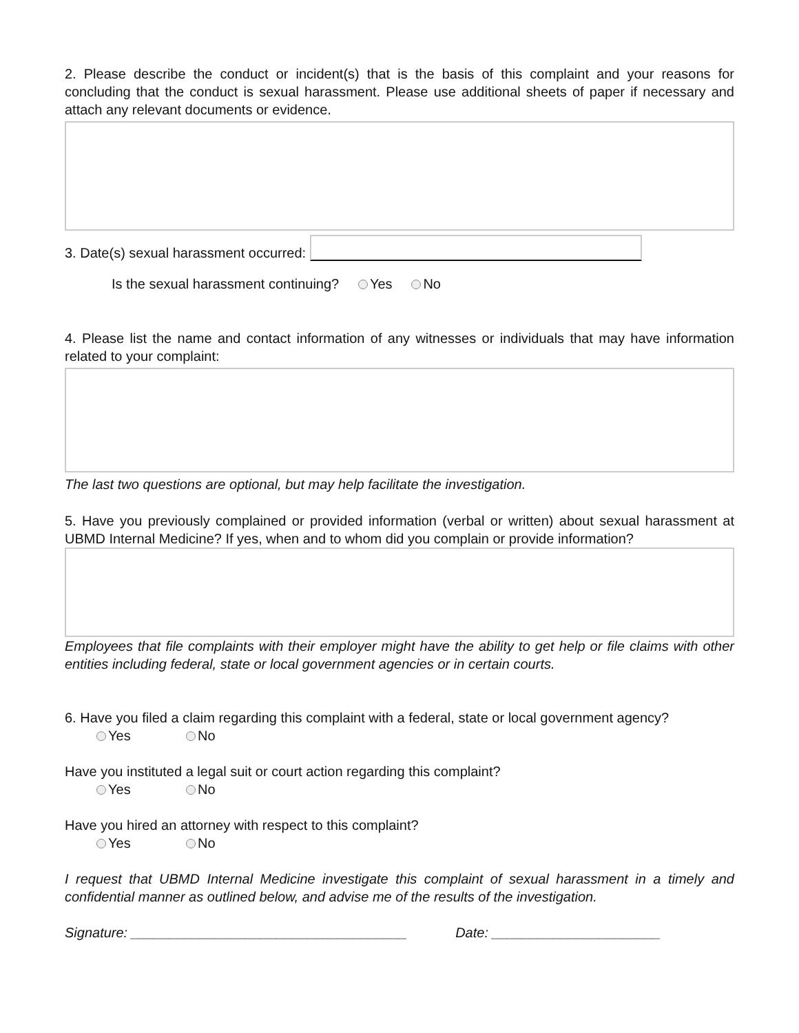2. Please describe the conduct or incident(s) that is the basis of this complaint and your reasons for concluding that the conduct is sexual harassment. Please use additional sheets of paper if necessary and attach any relevant documents or evidence.
3. Date(s) sexual harassment occurred:
Is the sexual harassment continuing? Yes No
4. Please list the name and contact information of any witnesses or individuals that may have information related to your complaint:
The last two questions are optional, but may help facilitate the investigation.
5. Have you previously complained or provided information (verbal or written) about sexual harassment at UBMD Internal Medicine? If yes, when and to whom did you complain or provide information?
Employees that file complaints with their employer might have the ability to get help or file claims with other entities including federal, state or local government agencies or in certain courts.
6. Have you filed a claim regarding this complaint with a federal, state or local government agency?
Yes No
Have you instituted a legal suit or court action regarding this complaint?
Yes No
Have you hired an attorney with respect to this complaint?
Yes No
I request that UBMD Internal Medicine investigate this complaint of sexual harassment in a timely and confidential manner as outlined below, and advise me of the results of the investigation.
Signature: ____________________________________ Date: ______________________